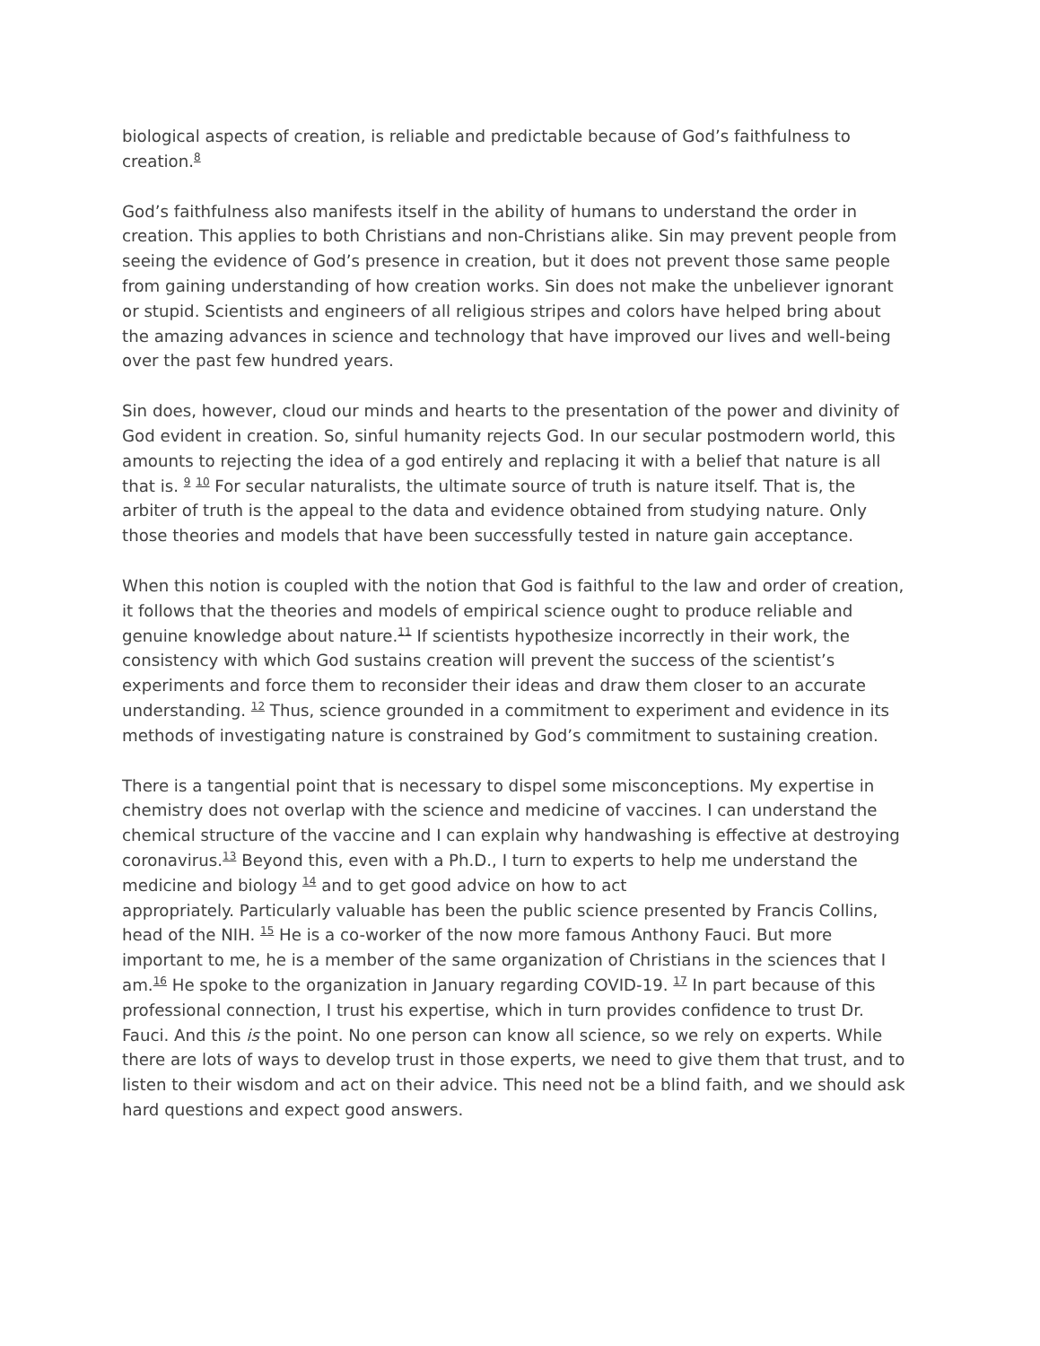biological aspects of creation, is reliable and predictable because of God’s faithfulness to creation.<sup>8</sup>
God’s faithfulness also manifests itself in the ability of humans to understand the order in creation. This applies to both Christians and non-Christians alike. Sin may prevent people from seeing the evidence of God’s presence in creation, but it does not prevent those same people from gaining understanding of how creation works. Sin does not make the unbeliever ignorant or stupid. Scientists and engineers of all religious stripes and colors have helped bring about the amazing advances in science and technology that have improved our lives and well-being over the past few hundred years.
Sin does, however, cloud our minds and hearts to the presentation of the power and divinity of God evident in creation. So, sinful humanity rejects God. In our secular postmodern world, this amounts to rejecting the idea of a god entirely and replacing it with a belief that nature is all that is. <sup>9</sup> <sup>10</sup> For secular naturalists, the ultimate source of truth is nature itself. That is, the arbiter of truth is the appeal to the data and evidence obtained from studying nature. Only those theories and models that have been successfully tested in nature gain acceptance.
When this notion is coupled with the notion that God is faithful to the law and order of creation, it follows that the theories and models of empirical science ought to produce reliable and genuine knowledge about nature.<sup>11</sup> If scientists hypothesize incorrectly in their work, the consistency with which God sustains creation will prevent the success of the scientist’s experiments and force them to reconsider their ideas and draw them closer to an accurate understanding. <sup>12</sup> Thus, science grounded in a commitment to experiment and evidence in its methods of investigating nature is constrained by God’s commitment to sustaining creation.
There is a tangential point that is necessary to dispel some misconceptions. My expertise in chemistry does not overlap with the science and medicine of vaccines. I can understand the chemical structure of the vaccine and I can explain why handwashing is effective at destroying coronavirus.<sup>13</sup> Beyond this, even with a Ph.D., I turn to experts to help me understand the medicine and biology <sup>14</sup> and to get good advice on how to act
appropriately. Particularly valuable has been the public science presented by Francis Collins, head of the NIH. <sup>15</sup> He is a co-worker of the now more famous Anthony Fauci. But more important to me, he is a member of the same organization of Christians in the sciences that I am.<sup>16</sup> He spoke to the organization in January regarding COVID-19. <sup>17</sup> In part because of this professional connection, I trust his expertise, which in turn provides confidence to trust Dr. Fauci. And this is the point. No one person can know all science, so we rely on experts. While there are lots of ways to develop trust in those experts, we need to give them that trust, and to listen to their wisdom and act on their advice. This need not be a blind faith, and we should ask hard questions and expect good answers.